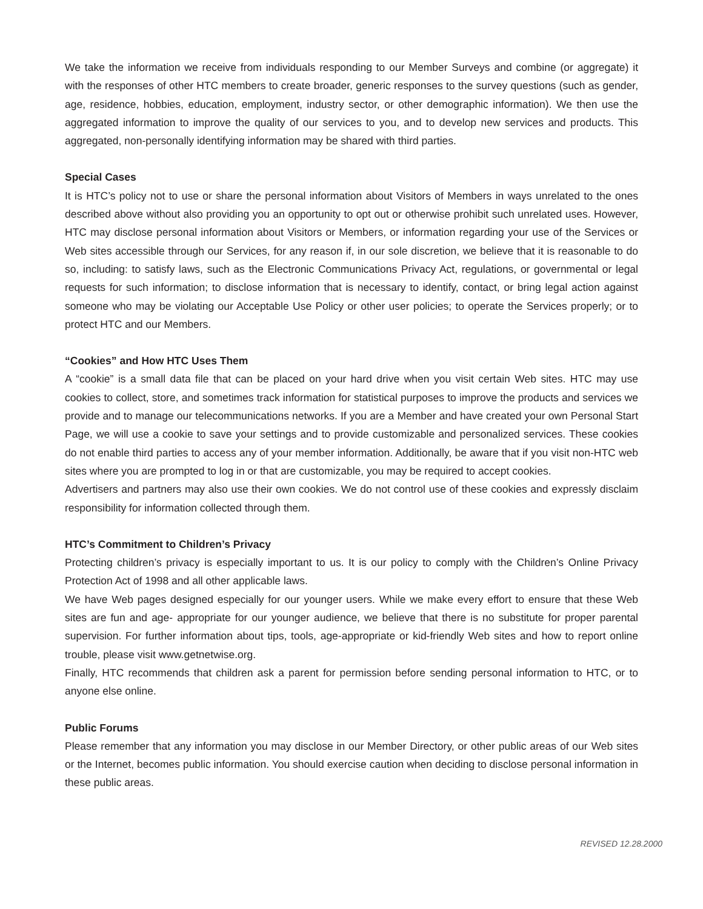We take the information we receive from individuals responding to our Member Surveys and combine (or aggregate) it with the responses of other HTC members to create broader, generic responses to the survey questions (such as gender, age, residence, hobbies, education, employment, industry sector, or other demographic information). We then use the aggregated information to improve the quality of our services to you, and to develop new services and products. This aggregated, non-personally identifying information may be shared with third parties.
Special Cases
It is HTC’s policy not to use or share the personal information about Visitors of Members in ways unrelated to the ones described above without also providing you an opportunity to opt out or otherwise prohibit such unrelated uses. However, HTC may disclose personal information about Visitors or Members, or information regarding your use of the Services or Web sites accessible through our Services, for any reason if, in our sole discretion, we believe that it is reasonable to do so, including: to satisfy laws, such as the Electronic Communications Privacy Act, regulations, or governmental or legal requests for such information; to disclose information that is necessary to identify, contact, or bring legal action against someone who may be violating our Acceptable Use Policy or other user policies; to operate the Services properly; or to protect HTC and our Members.
“Cookies” and How HTC Uses Them
A “cookie” is a small data file that can be placed on your hard drive when you visit certain Web sites. HTC may use cookies to collect, store, and sometimes track information for statistical purposes to improve the products and services we provide and to manage our telecommunications networks. If you are a Member and have created your own Personal Start Page, we will use a cookie to save your settings and to provide customizable and personalized services. These cookies do not enable third parties to access any of your member information. Additionally, be aware that if you visit non-HTC web sites where you are prompted to log in or that are customizable, you may be required to accept cookies.
Advertisers and partners may also use their own cookies. We do not control use of these cookies and expressly disclaim responsibility for information collected through them.
HTC’s Commitment to Children’s Privacy
Protecting children’s privacy is especially important to us. It is our policy to comply with the Children’s Online Privacy Protection Act of 1998 and all other applicable laws.
We have Web pages designed especially for our younger users. While we make every effort to ensure that these Web sites are fun and age- appropriate for our younger audience, we believe that there is no substitute for proper parental supervision. For further information about tips, tools, age-appropriate or kid-friendly Web sites and how to report online trouble, please visit www.getnetwise.org.
Finally, HTC recommends that children ask a parent for permission before sending personal information to HTC, or to anyone else online.
Public Forums
Please remember that any information you may disclose in our Member Directory, or other public areas of our Web sites or the Internet, becomes public information. You should exercise caution when deciding to disclose personal information in these public areas.
REVISED 12.28.2000